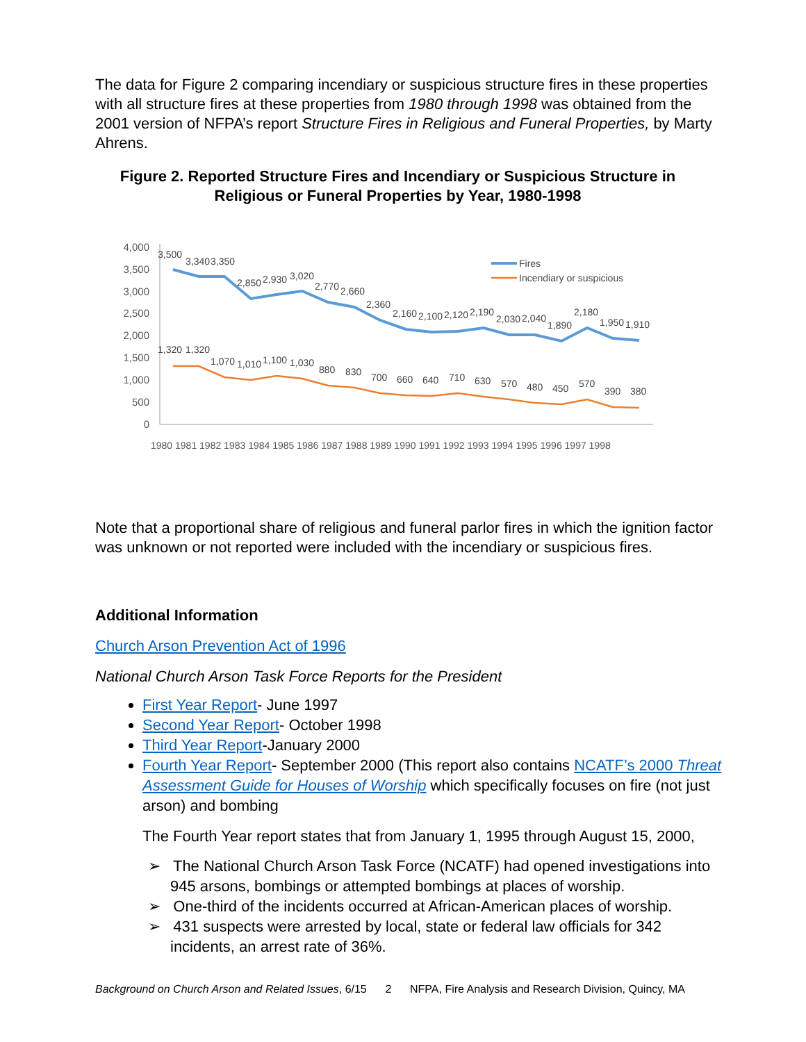The data for Figure 2 comparing incendiary or suspicious structure fires in these properties with all structure fires at these properties from 1980 through 1998 was obtained from the 2001 version of NFPA’s report Structure Fires in Religious and Funeral Properties, by Marty Ahrens.
Figure 2. Reported Structure Fires and Incendiary or Suspicious Structure in Religious or Funeral Properties by Year, 1980-1998
4,000
3,500
3,000
2,500
2,000
1,500
1,000
500
0
3,500
3,340
3,350
2,850
2,930
3,020
2,770
2,660
2,360
2,160
2,100
2,120
2,190
2,030
2,040
1,890
2,180
1,950
1,910
1,320
1,320
1,070
1,010
1,100
1,030
880
830
700
660
640
710
630
570
480
450
570
390
380
1980 1981 1982 1983 1984 1985 1986 1987 1988 1989 1990 1991 1992 1993 1994 1995 1996 1997 1998
Fires
Incendiary or suspicious
Note that a proportional share of religious and funeral parlor fires in which the ignition factor was unknown or not reported were included with the incendiary or suspicious fires.
Additional Information
Church Arson Prevention Act of 1996
National Church Arson Task Force Reports for the President
First Year Report- June 1997
Second Year Report- October 1998
Third Year Report-January 2000
Fourth Year Report- September 2000 (This report also contains NCATF’s 2000 Threat Assessment Guide for Houses of Worship which specifically focuses on fire (not just arson) and bombing
The Fourth Year report states that from January 1, 1995 through August 15, 2000,
➢ The National Church Arson Task Force (NCATF) had opened investigations into 945 arsons, bombings or attempted bombings at places of worship.
➢ One-third of the incidents occurred at African-American places of worship.
➢ 431 suspects were arrested by local, state or federal law officials for 342 incidents, an arrest rate of 36%.
Background on Church Arson and Related Issues, 6/15 2 NFPA, Fire Analysis and Research Division, Quincy, MA